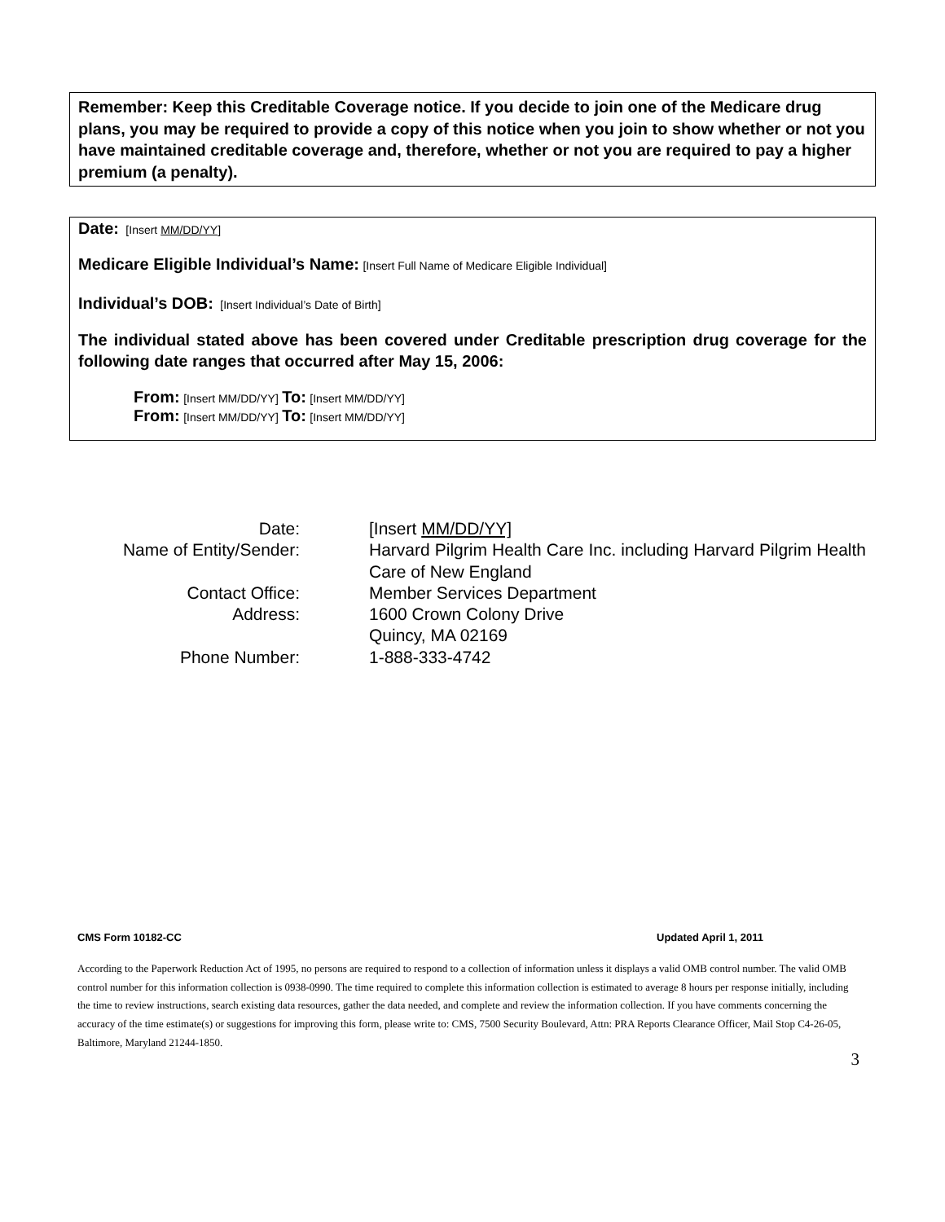Remember: Keep this Creditable Coverage notice. If you decide to join one of the Medicare drug plans, you may be required to provide a copy of this notice when you join to show whether or not you have maintained creditable coverage and, therefore, whether or not you are required to pay a higher premium (a penalty).
Date: [Insert MM/DD/YY]
Medicare Eligible Individual’s Name: [Insert Full Name of Medicare Eligible Individual]
Individual’s DOB: [Insert Individual’s Date of Birth]
The individual stated above has been covered under Creditable prescription drug coverage for the following date ranges that occurred after May 15, 2006:
From: [Insert MM/DD/YY] To: [Insert MM/DD/YY]
From: [Insert MM/DD/YY] To: [Insert MM/DD/YY]
Date:
[Insert MM/DD/YY]
Name of Entity/Sender:
Harvard Pilgrim Health Care Inc. including Harvard Pilgrim Health Care of New England
Contact Office:
Member Services Department
Address:
1600 Crown Colony Drive
Quincy, MA 02169
Phone Number:
1-888-333-4742
CMS Form 10182-CC Updated April 1, 2011
According to the Paperwork Reduction Act of 1995, no persons are required to respond to a collection of information unless it displays a valid OMB control number. The valid OMB control number for this information collection is 0938-0990. The time required to complete this information collection is estimated to average 8 hours per response initially, including the time to review instructions, search existing data resources, gather the data needed, and complete and review the information collection. If you have comments concerning the accuracy of the time estimate(s) or suggestions for improving this form, please write to: CMS, 7500 Security Boulevard, Attn: PRA Reports Clearance Officer, Mail Stop C4-26-05, Baltimore, Maryland 21244-1850.
3